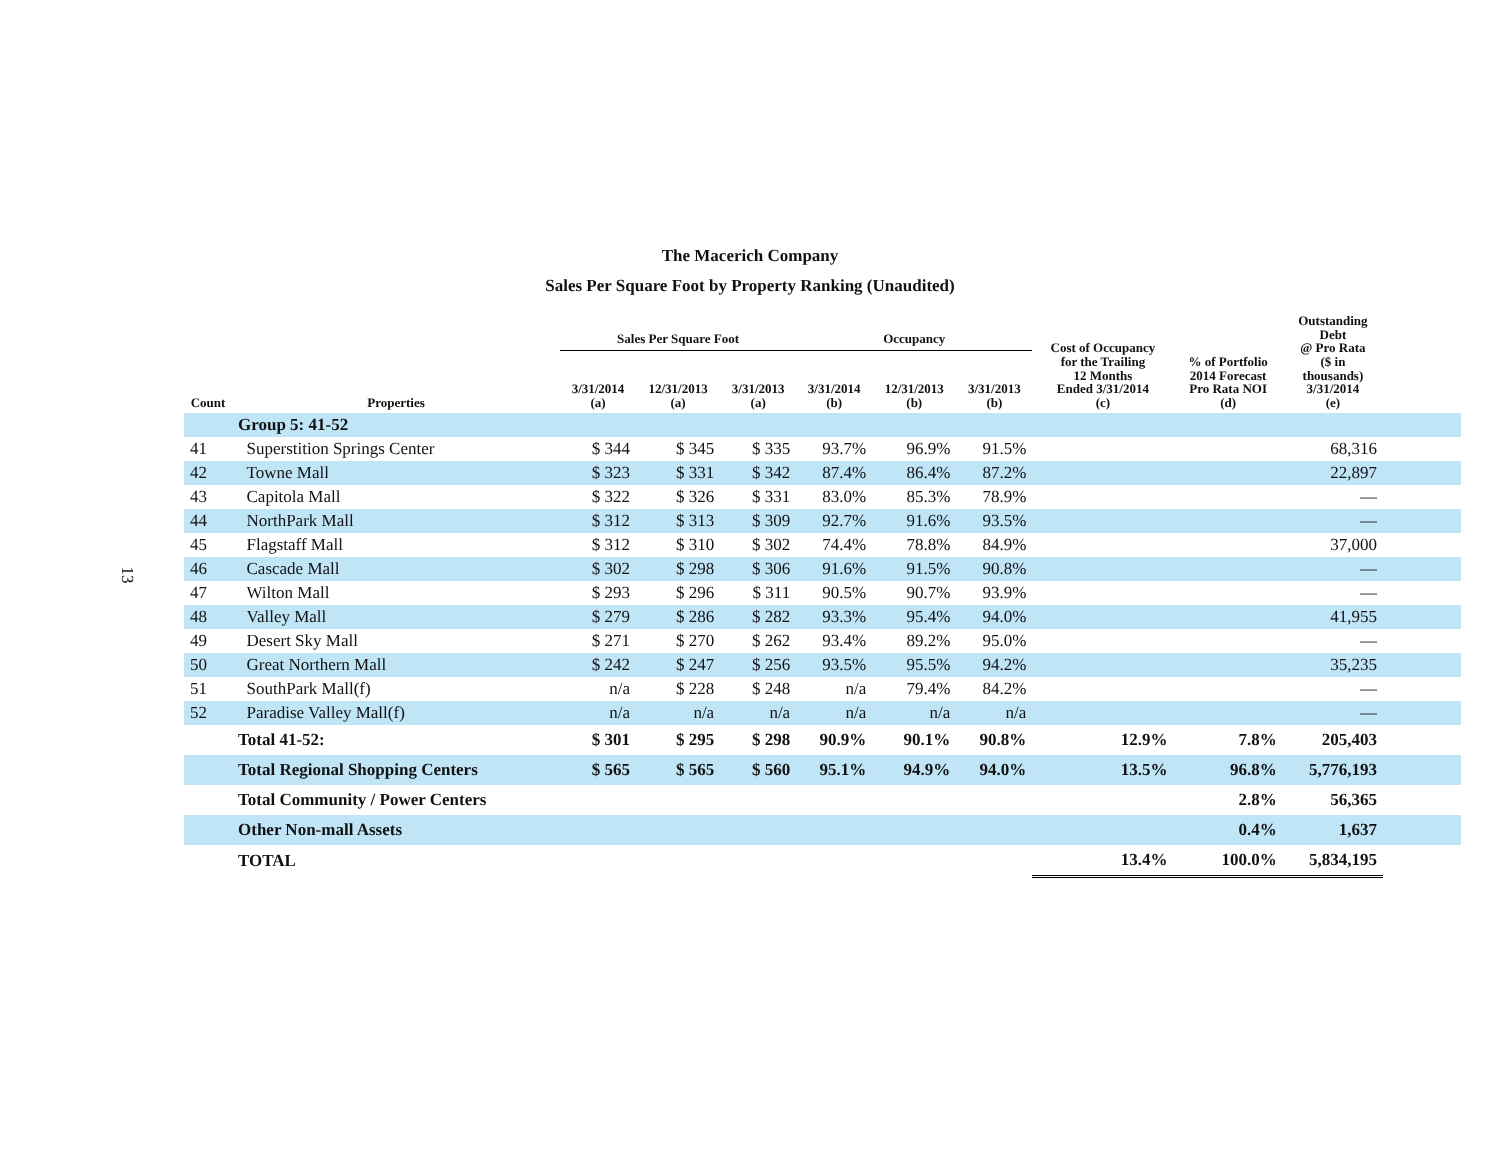13
The Macerich Company
Sales Per Square Foot by Property Ranking (Unaudited)
| Count | Properties | Sales Per Square Foot | | | Occupancy | | | Cost of Occupancy for the Trailing 12 Months Ended 3/31/2014 (c) | % of Portfolio 2014 Forecast Pro Rata NOI (d) | Outstanding Debt @ Pro Rata ($ in thousands) 3/31/2014 (e) | |
| --- | --- | --- | --- | --- | --- | --- | --- | --- | --- | --- | --- |
| | | 3/31/2014 (a) | 12/31/2013 (a) | 3/31/2013 (a) | 3/31/2014 (b) | 12/31/2013 (b) | 3/31/2013 (b) | | | | |
| | Group 5: 41-52 | | | | | | | | | | |
| 41 | Superstition Springs Center | $ 344 | $ 345 | $ 335 | 93.7% | 96.9% | 91.5% | | | 68,316 | |
| 42 | Towne Mall | $ 323 | $ 331 | $ 342 | 87.4% | 86.4% | 87.2% | | | 22,897 | |
| 43 | Capitola Mall | $ 322 | $ 326 | $ 331 | 83.0% | 85.3% | 78.9% | | | — | |
| 44 | NorthPark Mall | $ 312 | $ 313 | $ 309 | 92.7% | 91.6% | 93.5% | | | — | |
| 45 | Flagstaff Mall | $ 312 | $ 310 | $ 302 | 74.4% | 78.8% | 84.9% | | | 37,000 | |
| 46 | Cascade Mall | $ 302 | $ 298 | $ 306 | 91.6% | 91.5% | 90.8% | | | — | |
| 47 | Wilton Mall | $ 293 | $ 296 | $ 311 | 90.5% | 90.7% | 93.9% | | | — | |
| 48 | Valley Mall | $ 279 | $ 286 | $ 282 | 93.3% | 95.4% | 94.0% | | | 41,955 | |
| 49 | Desert Sky Mall | $ 271 | $ 270 | $ 262 | 93.4% | 89.2% | 95.0% | | | — | |
| 50 | Great Northern Mall | $ 242 | $ 247 | $ 256 | 93.5% | 95.5% | 94.2% | | | 35,235 | |
| 51 | SouthPark Mall(f) | n/a | $ 228 | $ 248 | n/a | 79.4% | 84.2% | | | — | |
| 52 | Paradise Valley Mall(f) | n/a | n/a | n/a | n/a | n/a | n/a | | | — | |
| | Total 41-52: | $ 301 | $ 295 | $ 298 | 90.9% | 90.1% | 90.8% | 12.9% | 7.8% | 205,403 | |
| | Total Regional Shopping Centers | $ 565 | $ 565 | $ 560 | 95.1% | 94.9% | 94.0% | 13.5% | 96.8% | 5,776,193 | |
| | Total Community / Power Centers | | | | | | | | 2.8% | 56,365 | |
| | Other Non-mall Assets | | | | | | | | 0.4% | 1,637 | |
| | TOTAL | | | | | | | 13.4% | 100.0% | 5,834,195 | |